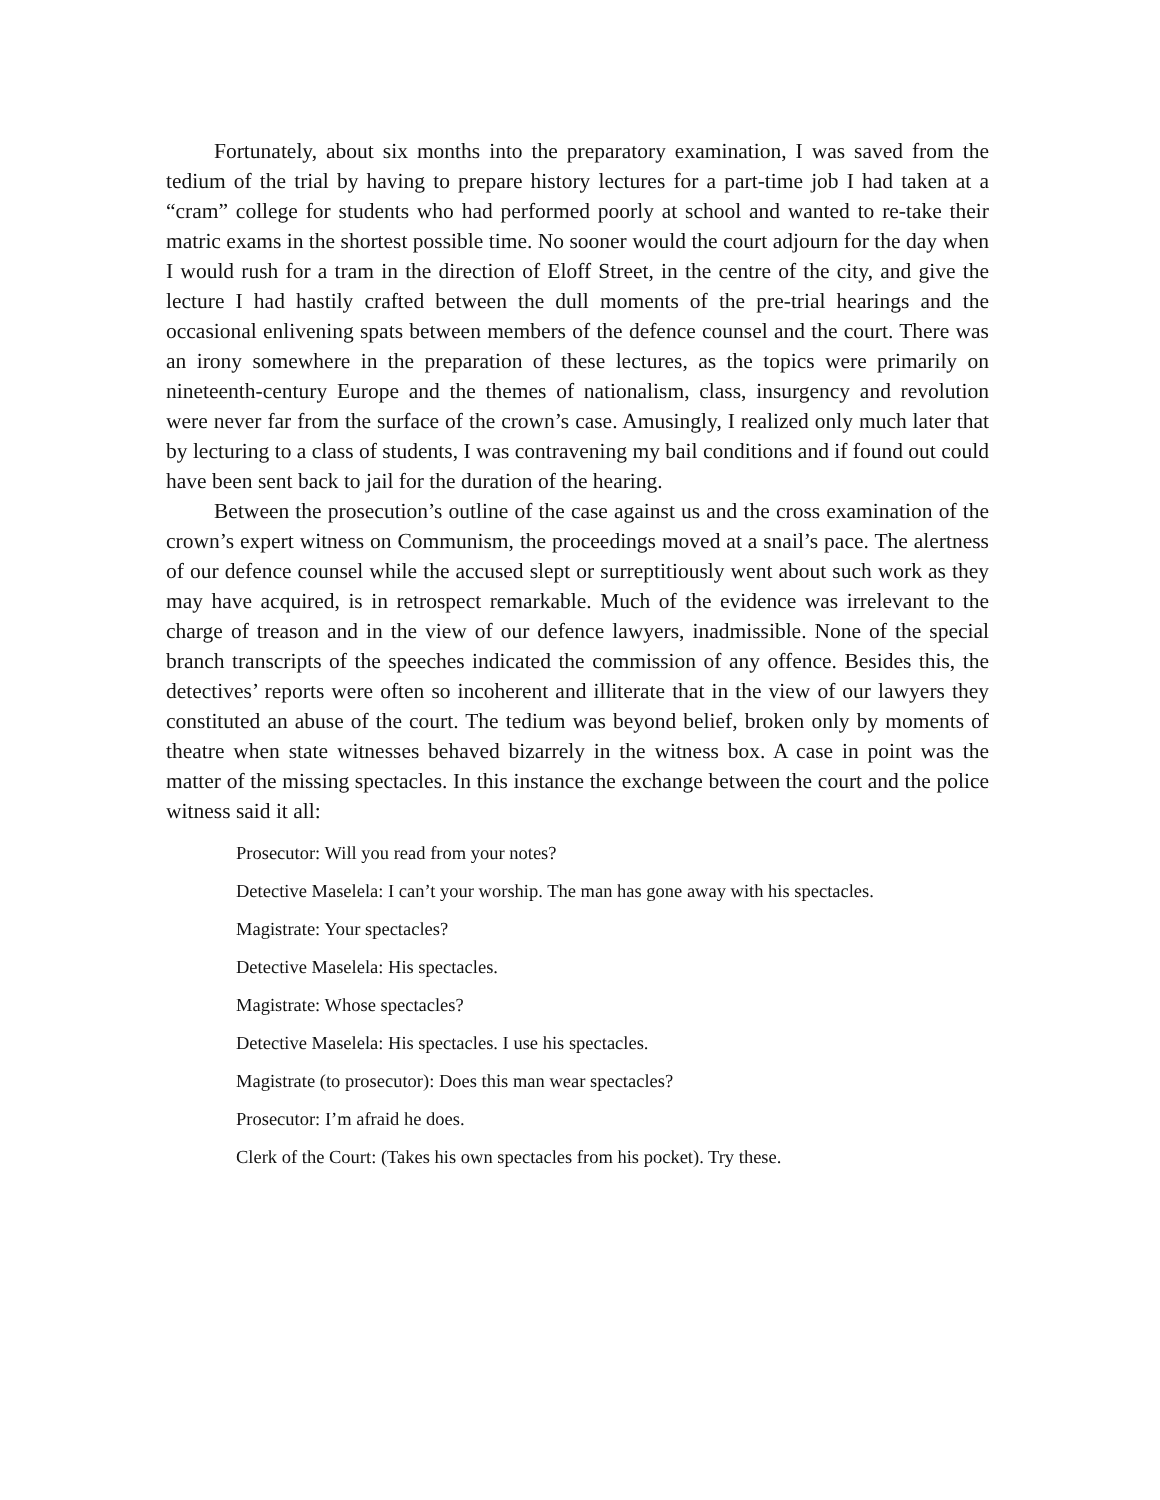Fortunately, about six months into the preparatory examination, I was saved from the tedium of the trial by having to prepare history lectures for a part-time job I had taken at a “cram” college for students who had performed poorly at school and wanted to re-take their matric exams in the shortest possible time. No sooner would the court adjourn for the day when I would rush for a tram in the direction of Eloff Street, in the centre of the city, and give the lecture I had hastily crafted between the dull moments of the pre-trial hearings and the occasional enlivening spats between members of the defence counsel and the court. There was an irony somewhere in the preparation of these lectures, as the topics were primarily on nineteenth-century Europe and the themes of nationalism, class, insurgency and revolution were never far from the surface of the crown’s case. Amusingly, I realized only much later that by lecturing to a class of students, I was contravening my bail conditions and if found out could have been sent back to jail for the duration of the hearing.
Between the prosecution’s outline of the case against us and the cross examination of the crown’s expert witness on Communism, the proceedings moved at a snail’s pace. The alertness of our defence counsel while the accused slept or surreptitiously went about such work as they may have acquired, is in retrospect remarkable. Much of the evidence was irrelevant to the charge of treason and in the view of our defence lawyers, inadmissible. None of the special branch transcripts of the speeches indicated the commission of any offence. Besides this, the detectives’ reports were often so incoherent and illiterate that in the view of our lawyers they constituted an abuse of the court. The tedium was beyond belief, broken only by moments of theatre when state witnesses behaved bizarrely in the witness box. A case in point was the matter of the missing spectacles. In this instance the exchange between the court and the police witness said it all:
Prosecutor: Will you read from your notes?
Detective Maselela: I can’t your worship. The man has gone away with his spectacles.
Magistrate: Your spectacles?
Detective Maselela: His spectacles.
Magistrate: Whose spectacles?
Detective Maselela: His spectacles. I use his spectacles.
Magistrate (to prosecutor): Does this man wear spectacles?
Prosecutor: I’m afraid he does.
Clerk of the Court: (Takes his own spectacles from his pocket). Try these.